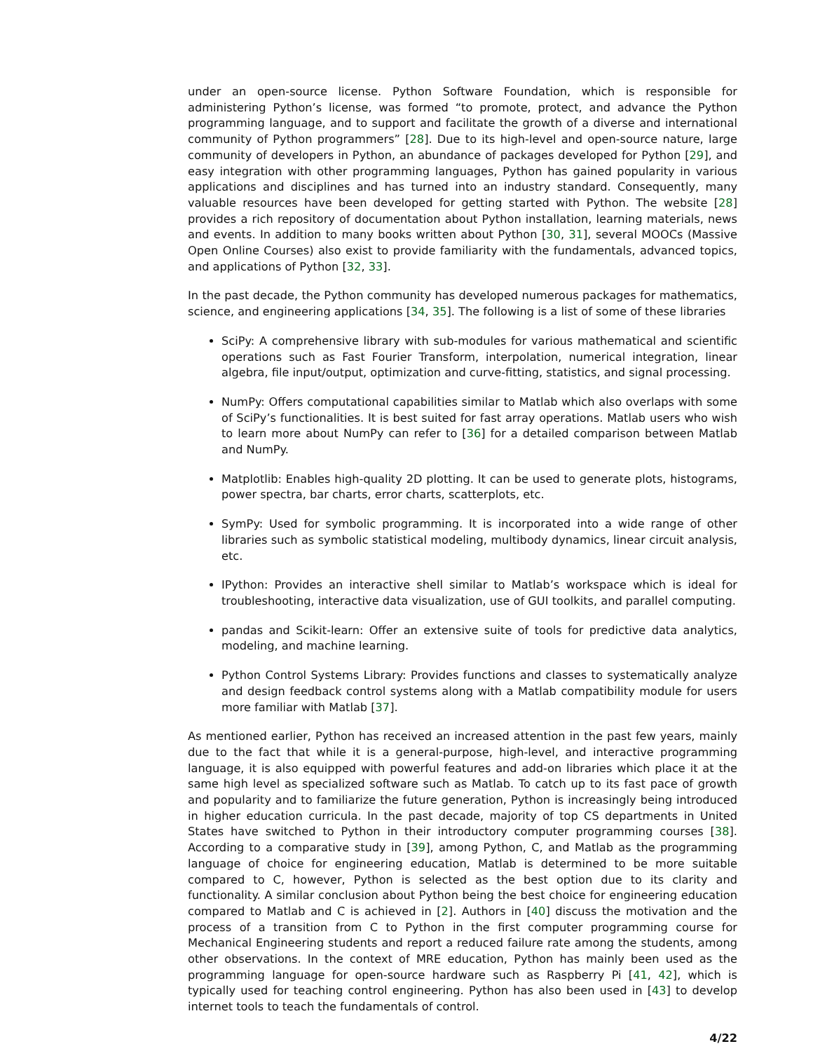under an open-source license. Python Software Foundation, which is responsible for administering Python’s license, was formed “to promote, protect, and advance the Python programming language, and to support and facilitate the growth of a diverse and international community of Python programmers” [28]. Due to its high-level and open-source nature, large community of developers in Python, an abundance of packages developed for Python [29], and easy integration with other programming languages, Python has gained popularity in various applications and disciplines and has turned into an industry standard. Consequently, many valuable resources have been developed for getting started with Python. The website [28] provides a rich repository of documentation about Python installation, learning materials, news and events. In addition to many books written about Python [30, 31], several MOOCs (Massive Open Online Courses) also exist to provide familiarity with the fundamentals, advanced topics, and applications of Python [32, 33].
In the past decade, the Python community has developed numerous packages for mathematics, science, and engineering applications [34, 35]. The following is a list of some of these libraries
SciPy: A comprehensive library with sub-modules for various mathematical and scientific operations such as Fast Fourier Transform, interpolation, numerical integration, linear algebra, file input/output, optimization and curve-fitting, statistics, and signal processing.
NumPy: Offers computational capabilities similar to Matlab which also overlaps with some of SciPy’s functionalities. It is best suited for fast array operations. Matlab users who wish to learn more about NumPy can refer to [36] for a detailed comparison between Matlab and NumPy.
Matplotlib: Enables high-quality 2D plotting. It can be used to generate plots, histograms, power spectra, bar charts, error charts, scatterplots, etc.
SymPy: Used for symbolic programming. It is incorporated into a wide range of other libraries such as symbolic statistical modeling, multibody dynamics, linear circuit analysis, etc.
IPython: Provides an interactive shell similar to Matlab’s workspace which is ideal for troubleshooting, interactive data visualization, use of GUI toolkits, and parallel computing.
pandas and Scikit-learn: Offer an extensive suite of tools for predictive data analytics, modeling, and machine learning.
Python Control Systems Library: Provides functions and classes to systematically analyze and design feedback control systems along with a Matlab compatibility module for users more familiar with Matlab [37].
As mentioned earlier, Python has received an increased attention in the past few years, mainly due to the fact that while it is a general-purpose, high-level, and interactive programming language, it is also equipped with powerful features and add-on libraries which place it at the same high level as specialized software such as Matlab. To catch up to its fast pace of growth and popularity and to familiarize the future generation, Python is increasingly being introduced in higher education curricula. In the past decade, majority of top CS departments in United States have switched to Python in their introductory computer programming courses [38]. According to a comparative study in [39], among Python, C, and Matlab as the programming language of choice for engineering education, Matlab is determined to be more suitable compared to C, however, Python is selected as the best option due to its clarity and functionality. A similar conclusion about Python being the best choice for engineering education compared to Matlab and C is achieved in [2]. Authors in [40] discuss the motivation and the process of a transition from C to Python in the first computer programming course for Mechanical Engineering students and report a reduced failure rate among the students, among other observations. In the context of MRE education, Python has mainly been used as the programming language for open-source hardware such as Raspberry Pi [41, 42], which is typically used for teaching control engineering. Python has also been used in [43] to develop internet tools to teach the fundamentals of control.
4/22